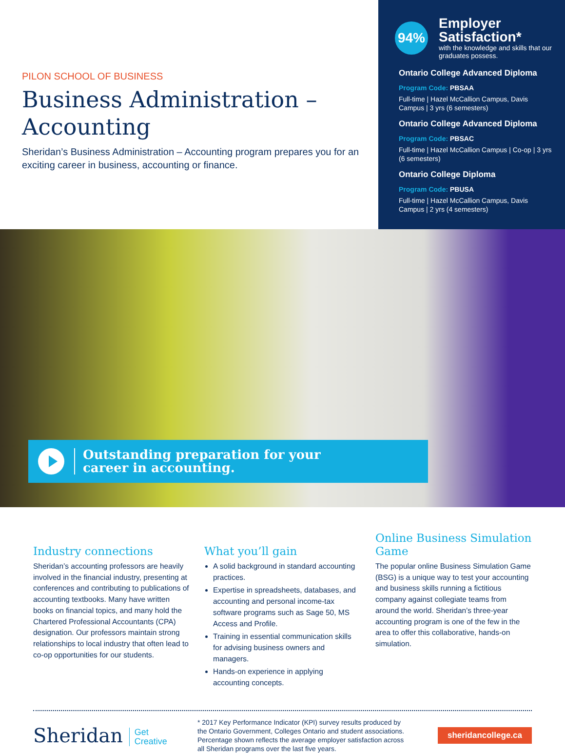PILON SCHOOL OF BUSINESS
Business Administration – Accounting
Sheridan’s Business Administration – Accounting program prepares you for an exciting career in business, accounting or finance.
94%
Employer Satisfaction*
with the knowledge and skills that our graduates possess.
Ontario College Advanced Diploma
Program Code: PBSAA
Full-time | Hazel McCallion Campus, Davis Campus | 3 yrs (6 semesters)
Ontario College Advanced Diploma
Program Code: PBSAC
Full-time | Hazel McCallion Campus | Co-op | 3 yrs (6 semesters)
Ontario College Diploma
Program Code: PBUSA
Full-time | Hazel McCallion Campus, Davis Campus | 2 yrs (4 semesters)
Outstanding preparation for your
career in accounting.
Industry connections
Sheridan’s accounting professors are heavily involved in the financial industry, presenting at conferences and contributing to publications of accounting textbooks. Many have written books on financial topics, and many hold the Chartered Professional Accountants (CPA) designation. Our professors maintain strong relationships to local industry that often lead to co-op opportunities for our students.
What you’ll gain
A solid background in standard accounting practices.
Expertise in spreadsheets, databases, and accounting and personal income-tax software programs such as Sage 50, MS Access and Profile.
Training in essential communication skills for advising business owners and managers.
Hands-on experience in applying accounting concepts.
Online Business Simulation Game
The popular online Business Simulation Game (BSG) is a unique way to test your accounting and business skills running a fictitious company against collegiate teams from around the world. Sheridan’s three-year accounting program is one of the few in the area to offer this collaborative, hands-on simulation.
Sheridan Get
Creative
* 2017 Key Performance Indicator (KPI) survey results produced by the Ontario Government, Colleges Ontario and student associations. Percentage shown reflects the average employer satisfaction across all Sheridan programs over the last five years.
sheridancollege.ca